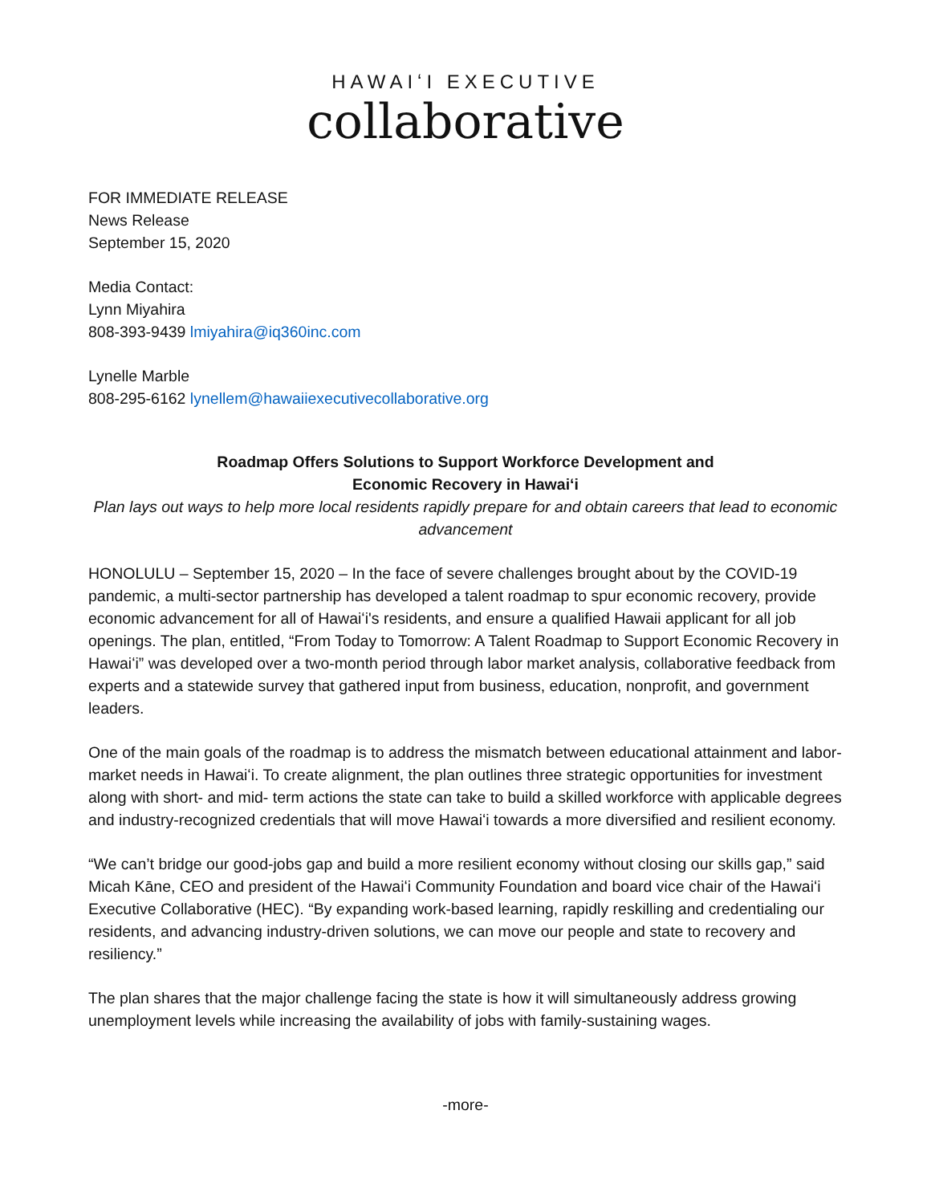HAWAIʻI EXECUTIVE
collaborative
FOR IMMEDIATE RELEASE
News Release
September 15, 2020
Media Contact:
Lynn Miyahira
808-393-9439 lmiyahira@iq360inc.com
Lynelle Marble
808-295-6162 lynellem@hawaiiexecutivecollaborative.org
Roadmap Offers Solutions to Support Workforce Development and
Economic Recovery in Hawaiʻi
Plan lays out ways to help more local residents rapidly prepare for and obtain careers that lead to economic advancement
HONOLULU – September 15, 2020 – In the face of severe challenges brought about by the COVID-19 pandemic, a multi-sector partnership has developed a talent roadmap to spur economic recovery, provide economic advancement for all of Hawaiʻi's residents, and ensure a qualified Hawaii applicant for all job openings. The plan, entitled, “From Today to Tomorrow: A Talent Roadmap to Support Economic Recovery in Hawaiʻi” was developed over a two-month period through labor market analysis, collaborative feedback from experts and a statewide survey that gathered input from business, education, nonprofit, and government leaders.
One of the main goals of the roadmap is to address the mismatch between educational attainment and labor-market needs in Hawaiʻi. To create alignment, the plan outlines three strategic opportunities for investment along with short- and mid- term actions the state can take to build a skilled workforce with applicable degrees and industry-recognized credentials that will move Hawaiʻi towards a more diversified and resilient economy.
“We can’t bridge our good-jobs gap and build a more resilient economy without closing our skills gap,” said Micah Kāne, CEO and president of the Hawaiʻi Community Foundation and board vice chair of the Hawaiʻi Executive Collaborative (HEC). “By expanding work-based learning, rapidly reskilling and credentialing our residents, and advancing industry-driven solutions, we can move our people and state to recovery and resiliency.”
The plan shares that the major challenge facing the state is how it will simultaneously address growing unemployment levels while increasing the availability of jobs with family-sustaining wages.
-more-